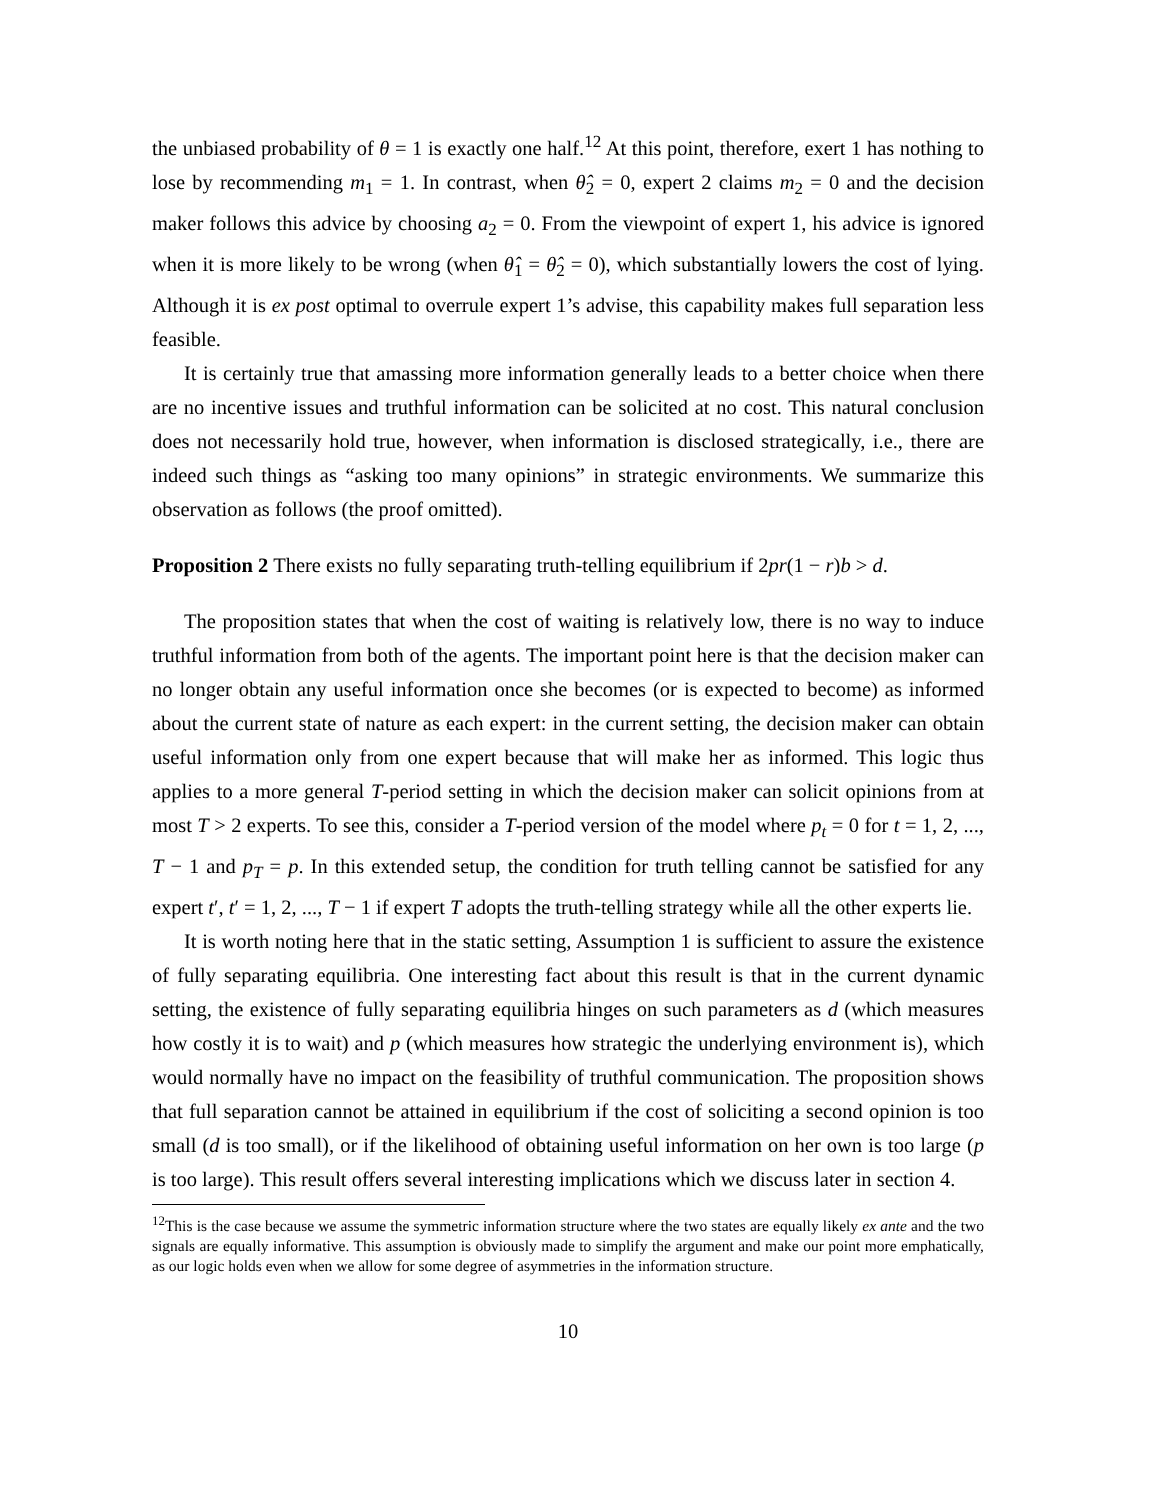the unbiased probability of θ = 1 is exactly one half.<sup>12</sup> At this point, therefore, exert 1 has nothing to lose by recommending m<sub>1</sub> = 1. In contrast, when θ̂<sub>2</sub> = 0, expert 2 claims m<sub>2</sub> = 0 and the decision maker follows this advice by choosing a<sub>2</sub> = 0. From the viewpoint of expert 1, his advice is ignored when it is more likely to be wrong (when θ̂<sub>1</sub> = θ̂<sub>2</sub> = 0), which substantially lowers the cost of lying. Although it is ex post optimal to overrule expert 1’s advise, this capability makes full separation less feasible.
It is certainly true that amassing more information generally leads to a better choice when there are no incentive issues and truthful information can be solicited at no cost. This natural conclusion does not necessarily hold true, however, when information is disclosed strategically, i.e., there are indeed such things as “asking too many opinions” in strategic environments. We summarize this observation as follows (the proof omitted).
Proposition 2 There exists no fully separating truth-telling equilibrium if 2pr(1 − r)b > d.
The proposition states that when the cost of waiting is relatively low, there is no way to induce truthful information from both of the agents. The important point here is that the decision maker can no longer obtain any useful information once she becomes (or is expected to become) as informed about the current state of nature as each expert: in the current setting, the decision maker can obtain useful information only from one expert because that will make her as informed. This logic thus applies to a more general T-period setting in which the decision maker can solicit opinions from at most T > 2 experts. To see this, consider a T-period version of the model where p<sub>t</sub> = 0 for t = 1, 2, ..., T − 1 and p<sub>T</sub> = p. In this extended setup, the condition for truth telling cannot be satisfied for any expert t′, t′ = 1, 2, ..., T − 1 if expert T adopts the truth-telling strategy while all the other experts lie.
It is worth noting here that in the static setting, Assumption 1 is sufficient to assure the existence of fully separating equilibria. One interesting fact about this result is that in the current dynamic setting, the existence of fully separating equilibria hinges on such parameters as d (which measures how costly it is to wait) and p (which measures how strategic the underlying environment is), which would normally have no impact on the feasibility of truthful communication. The proposition shows that full separation cannot be attained in equilibrium if the cost of soliciting a second opinion is too small (d is too small), or if the likelihood of obtaining useful information on her own is too large (p is too large). This result offers several interesting implications which we discuss later in section 4.
<sup>12</sup> This is the case because we assume the symmetric information structure where the two states are equally likely ex ante and the two signals are equally informative. This assumption is obviously made to simplify the argument and make our point more emphatically, as our logic holds even when we allow for some degree of asymmetries in the information structure.
10